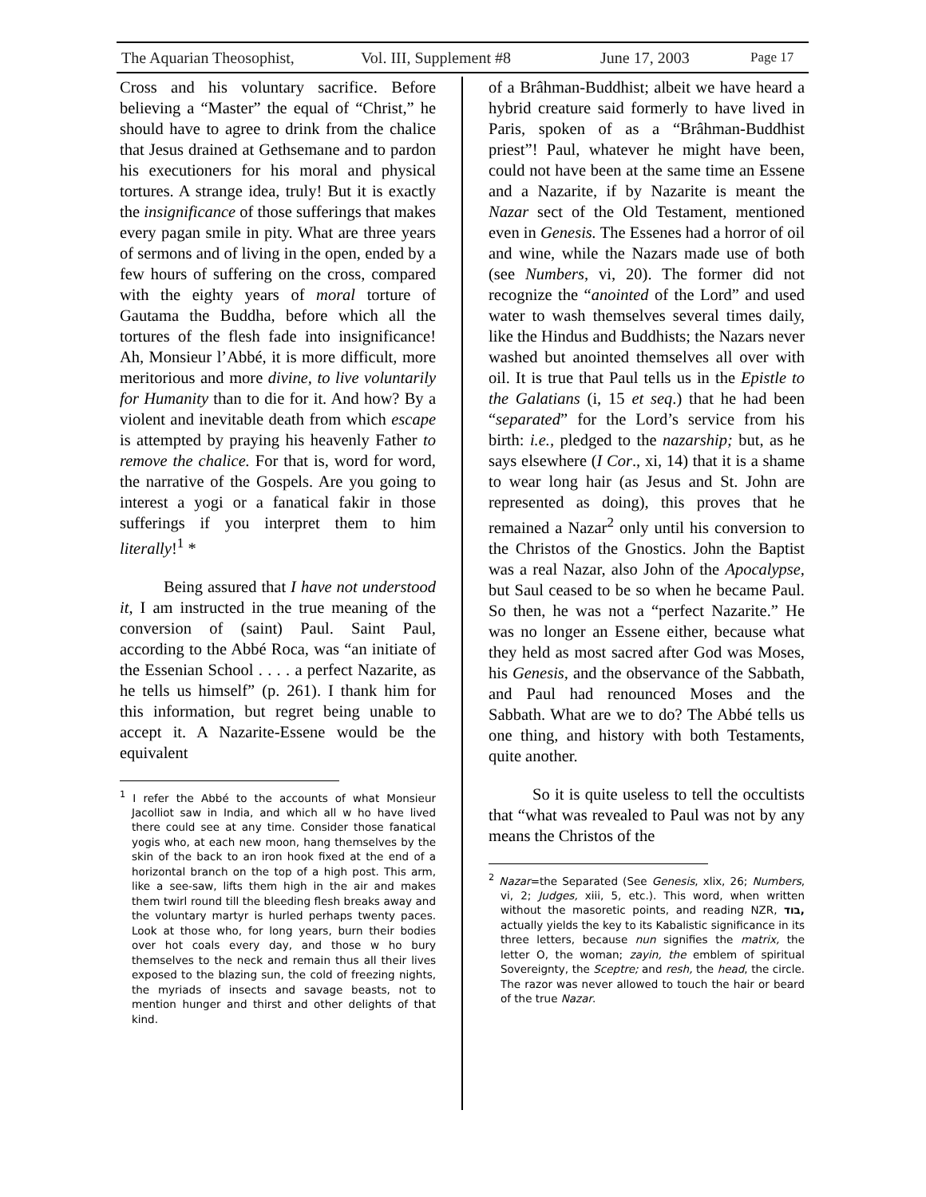The Aquarian Theosophist, Vol. III, Supplement #8 June 17, 2003 Page 17
Cross and his voluntary sacrifice. Before believing a “Master” the equal of “Christ,” he should have to agree to drink from the chalice that Jesus drained at Gethsemane and to pardon his executioners for his moral and physical tortures. A strange idea, truly! But it is exactly the insignificance of those sufferings that makes every pagan smile in pity. What are three years of sermons and of living in the open, ended by a few hours of suffering on the cross, compared with the eighty years of moral torture of Gautama the Buddha, before which all the tortures of the flesh fade into insignificance! Ah, Monsieur l’Abbé, it is more difficult, more meritorious and more divine, to live voluntarily for Humanity than to die for it. And how? By a violent and inevitable death from which escape is attempted by praying his heavenly Father to remove the chalice. For that is, word for word, the narrative of the Gospels. Are you going to interest a yogi or a fanatical fakir in those sufferings if you interpret them to him literally!<sup>1</sup> *
Being assured that I have not understood it, I am instructed in the true meaning of the conversion of (saint) Paul. Saint Paul, according to the Abbé Roca, was “an initiate of the Essenian School . . . . a perfect Nazarite, as he tells us himself” (p. 261). I thank him for this information, but regret being unable to accept it. A Nazarite-Essene would be the equivalent
<sup>1</sup> I refer the Abbé to the accounts of what Monsieur Jacolliot saw in India, and which all w ho have lived there could see at any time. Consider those fanatical yogis who, at each new moon, hang themselves by the skin of the back to an iron hook fixed at the end of a horizontal branch on the top of a high post. This arm, like a see-saw, lifts them high in the air and makes them twirl round till the bleeding flesh breaks away and the voluntary martyr is hurled perhaps twenty paces. Look at those who, for long years, burn their bodies over hot coals every day, and those w ho bury themselves to the neck and remain thus all their lives exposed to the blazing sun, the cold of freezing nights, the myriads of insects and savage beasts, not to mention hunger and thirst and other delights of that kind.
of a Brâhman-Buddhist; albeit we have heard a hybrid creature said formerly to have lived in Paris, spoken of as a “Brâhman-Buddhist priest”! Paul, whatever he might have been, could not have been at the same time an Essene and a Nazarite, if by Nazarite is meant the Nazar sect of the Old Testament, mentioned even in Genesis. The Essenes had a horror of oil and wine, while the Nazars made use of both (see Numbers, vi, 20). The former did not recognize the “anointed of the Lord” and used water to wash themselves several times daily, like the Hindus and Buddhists; the Nazars never washed but anointed themselves all over with oil. It is true that Paul tells us in the Epistle to the Galatians (i, 15 et seq.) that he had been “separated” for the Lord’s service from his birth: i.e., pledged to the nazarship; but, as he says elsewhere (I Cor., xi, 14) that it is a shame to wear long hair (as Jesus and St. John are represented as doing), this proves that he remained a Nazar<sup>2</sup> only until his conversion to the Christos of the Gnostics. John the Baptist was a real Nazar, also John of the Apocalypse, but Saul ceased to be so when he became Paul. So then, he was not a “perfect Nazarite.” He was no longer an Essene either, because what they held as most sacred after God was Moses, his Genesis, and the observance of the Sabbath, and Paul had renounced Moses and the Sabbath. What are we to do? The Abbé tells us one thing, and history with both Testaments, quite another.
So it is quite useless to tell the occultists that “what was revealed to Paul was not by any means the Christos of the
<sup>2</sup> Nazar=the Separated (See Genesis, xlix, 26; Numbers, vi, 2; Judges, xiii, 5, etc.). This word, when written without the masoretic points, and reading NZR, בוד, actually yields the key to its Kabalistic significance in its three letters, because nun signifies the matrix, the letter O, the woman; zayin, the emblem of spiritual Sovereignty, the Sceptre; and resh, the head, the circle. The razor was never allowed to touch the hair or beard of the true Nazar.